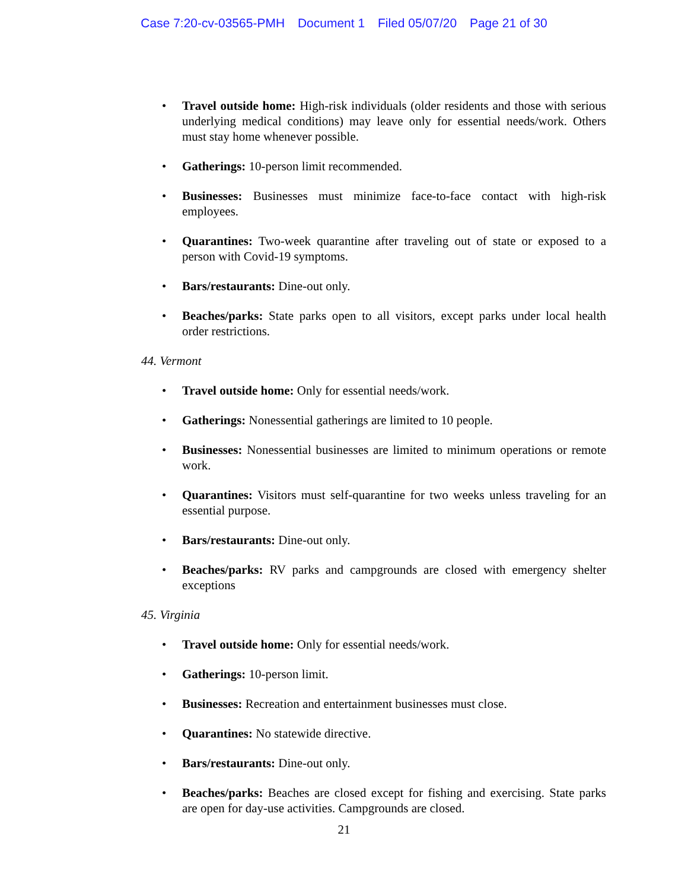Case 7:20-cv-03565-PMH Document 1 Filed 05/07/20 Page 21 of 30
Travel outside home: High-risk individuals (older residents and those with serious underlying medical conditions) may leave only for essential needs/work. Others must stay home whenever possible.
Gatherings: 10-person limit recommended.
Businesses: Businesses must minimize face-to-face contact with high-risk employees.
Quarantines: Two-week quarantine after traveling out of state or exposed to a person with Covid-19 symptoms.
Bars/restaurants: Dine-out only.
Beaches/parks: State parks open to all visitors, except parks under local health order restrictions.
44. Vermont
Travel outside home: Only for essential needs/work.
Gatherings: Nonessential gatherings are limited to 10 people.
Businesses: Nonessential businesses are limited to minimum operations or remote work.
Quarantines: Visitors must self-quarantine for two weeks unless traveling for an essential purpose.
Bars/restaurants: Dine-out only.
Beaches/parks: RV parks and campgrounds are closed with emergency shelter exceptions
45. Virginia
Travel outside home: Only for essential needs/work.
Gatherings: 10-person limit.
Businesses: Recreation and entertainment businesses must close.
Quarantines: No statewide directive.
Bars/restaurants: Dine-out only.
Beaches/parks: Beaches are closed except for fishing and exercising. State parks are open for day-use activities. Campgrounds are closed.
21